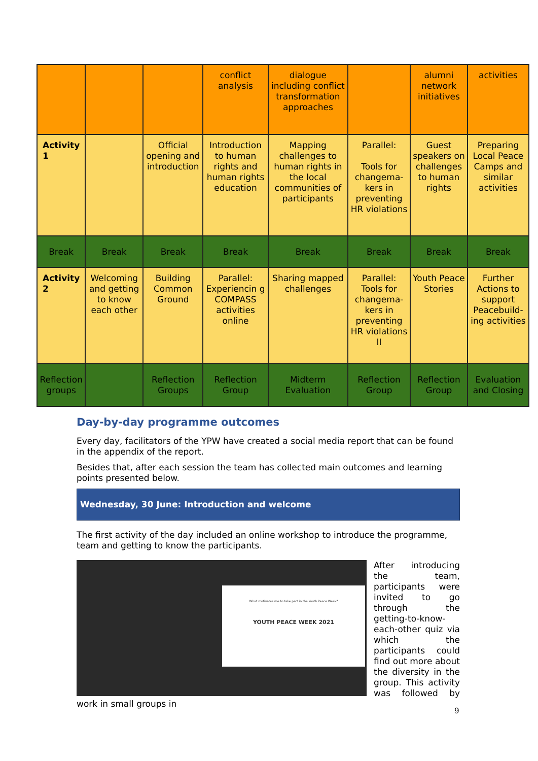| | | | conflict analysis | dialogue including conflict transformation approaches | | alumni network initiatives | activities |
| Activity 1 | | Official opening and introduction | Introduction to human rights and human rights education | Mapping challenges to human rights in the local communities of participants | Parallel: Tools for changema-kers in preventing HR violations | Guest speakers on challenges to human rights | Preparing Local Peace Camps and similar activities |
| Break | Break | Break | Break | Break | Break | Break | Break |
| Activity 2 | Welcoming and getting to know each other | Building Common Ground | Parallel: Experiencin g COMPASS activities online | Sharing mapped challenges | Parallel: Tools for changema-kers in preventing HR violations II | Youth Peace Stories | Further Actions to support Peacebuild-ing activities |
| Reflection groups | | Reflection Groups | Reflection Group | Midterm Evaluation | Reflection Group | Reflection Group | Evaluation and Closing |
Day-by-day programme outcomes
Every day, facilitators of the YPW have created a social media report that can be found in the appendix of the report.
Besides that, after each session the team has collected main outcomes and learning points presented below.
Wednesday, 30 June: Introduction and welcome
The first activity of the day included an online workshop to introduce the programme, team and getting to know the participants.
What motivates me to take part in the Youth Peace Week?
YOUTH PEACE WEEK 2021
After introducing the team, participants were invited to go through the getting-to-know- each-other quiz via which the participants could find out more about the diversity in the group. This activity was followed by work in small groups in
9